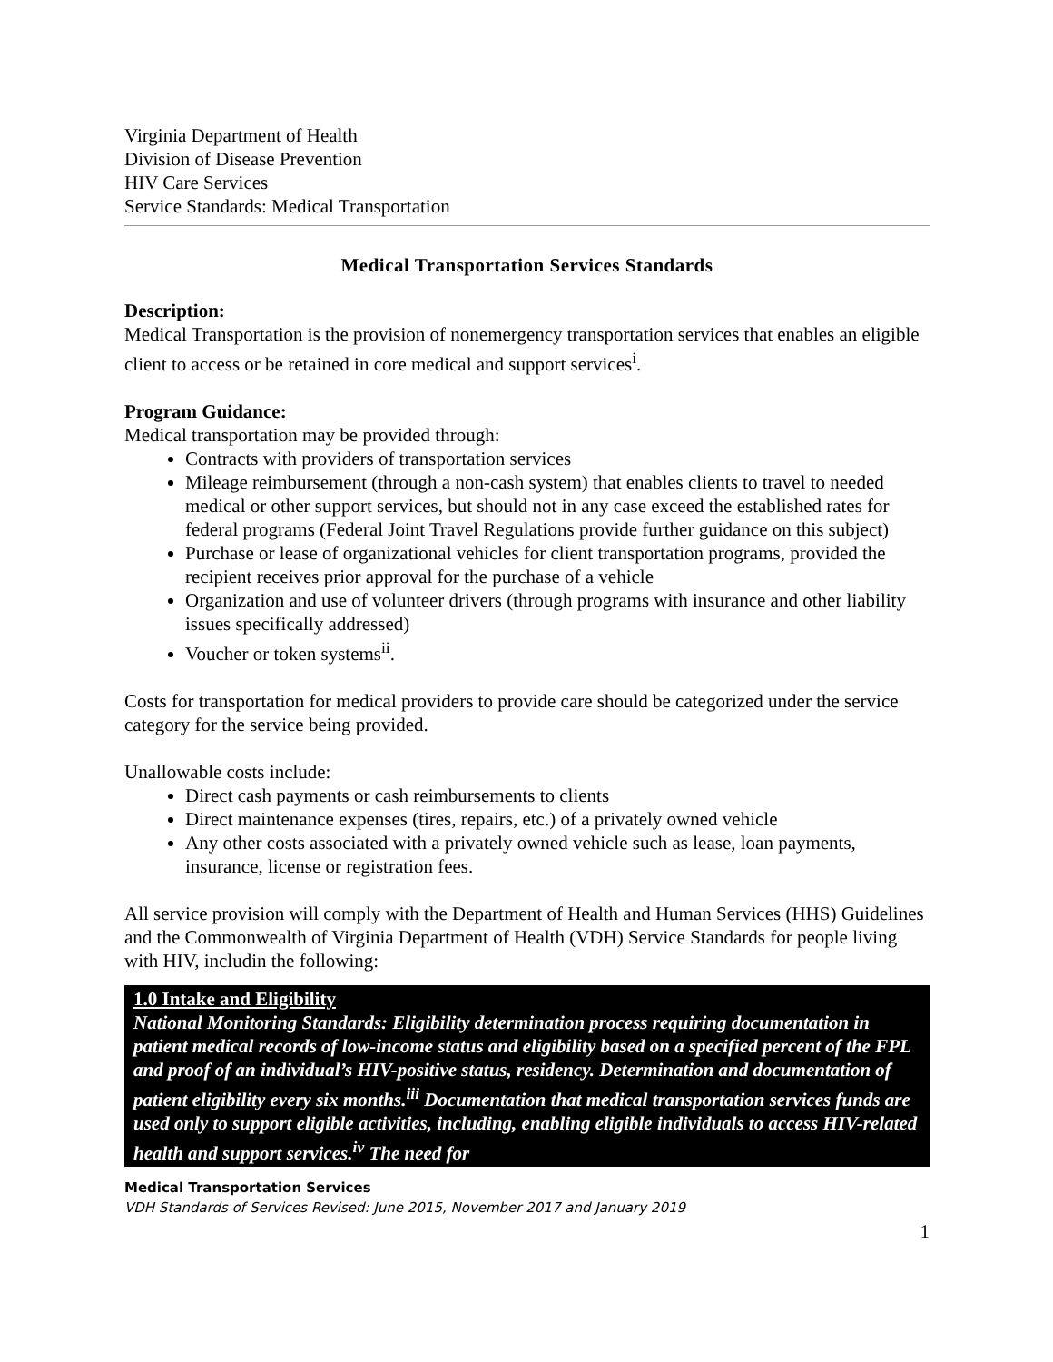Virginia Department of Health
Division of Disease Prevention
HIV Care Services
Service Standards: Medical Transportation
Medical Transportation Services Standards
Description:
Medical Transportation is the provision of nonemergency transportation services that enables an eligible client to access or be retained in core medical and support services<sup>i</sup>.
Program Guidance:
Medical transportation may be provided through:
Contracts with providers of transportation services
Mileage reimbursement (through a non-cash system) that enables clients to travel to needed medical or other support services, but should not in any case exceed the established rates for federal programs (Federal Joint Travel Regulations provide further guidance on this subject)
Purchase or lease of organizational vehicles for client transportation programs, provided the recipient receives prior approval for the purchase of a vehicle
Organization and use of volunteer drivers (through programs with insurance and other liability issues specifically addressed)
Voucher or token systems<sup>ii</sup>.
Costs for transportation for medical providers to provide care should be categorized under the service category for the service being provided.
Unallowable costs include:
Direct cash payments or cash reimbursements to clients
Direct maintenance expenses (tires, repairs, etc.) of a privately owned vehicle
Any other costs associated with a privately owned vehicle such as lease, loan payments, insurance, license or registration fees.
All service provision will comply with the Department of Health and Human Services (HHS) Guidelines and the Commonwealth of Virginia Department of Health (VDH) Service Standards for people living with HIV, includin the following:
1.0 Intake and Eligibility
National Monitoring Standards: Eligibility determination process requiring documentation in patient medical records of low-income status and eligibility based on a specified percent of the FPL and proof of an individual’s HIV-positive status, residency. Determination and documentation of patient eligibility every six months.<sup>iii</sup> Documentation that medical transportation services funds are used only to support eligible activities, including, enabling eligible individuals to access HIV-related health and support services.<sup>iv</sup> The need for
Medical Transportation Services
VDH Standards of Services Revised: June 2015, November 2017 and January 2019
1